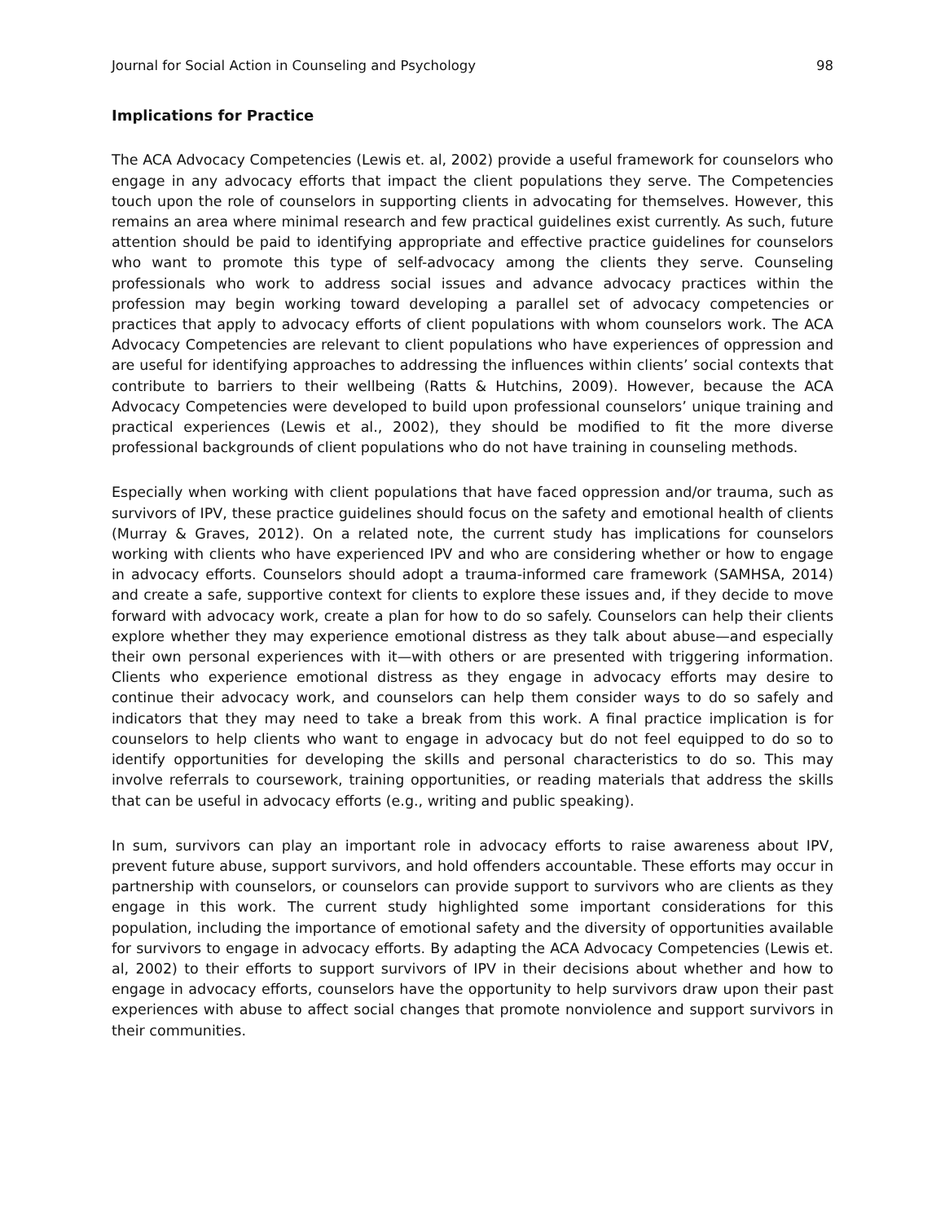Journal for Social Action in Counseling and Psychology 98
Implications for Practice
The ACA Advocacy Competencies (Lewis et. al, 2002) provide a useful framework for counselors who engage in any advocacy efforts that impact the client populations they serve. The Competencies touch upon the role of counselors in supporting clients in advocating for themselves. However, this remains an area where minimal research and few practical guidelines exist currently. As such, future attention should be paid to identifying appropriate and effective practice guidelines for counselors who want to promote this type of self-advocacy among the clients they serve. Counseling professionals who work to address social issues and advance advocacy practices within the profession may begin working toward developing a parallel set of advocacy competencies or practices that apply to advocacy efforts of client populations with whom counselors work. The ACA Advocacy Competencies are relevant to client populations who have experiences of oppression and are useful for identifying approaches to addressing the influences within clients’ social contexts that contribute to barriers to their wellbeing (Ratts & Hutchins, 2009). However, because the ACA Advocacy Competencies were developed to build upon professional counselors’ unique training and practical experiences (Lewis et al., 2002), they should be modified to fit the more diverse professional backgrounds of client populations who do not have training in counseling methods.
Especially when working with client populations that have faced oppression and/or trauma, such as survivors of IPV, these practice guidelines should focus on the safety and emotional health of clients (Murray & Graves, 2012). On a related note, the current study has implications for counselors working with clients who have experienced IPV and who are considering whether or how to engage in advocacy efforts. Counselors should adopt a trauma-informed care framework (SAMHSA, 2014) and create a safe, supportive context for clients to explore these issues and, if they decide to move forward with advocacy work, create a plan for how to do so safely. Counselors can help their clients explore whether they may experience emotional distress as they talk about abuse—and especially their own personal experiences with it—with others or are presented with triggering information. Clients who experience emotional distress as they engage in advocacy efforts may desire to continue their advocacy work, and counselors can help them consider ways to do so safely and indicators that they may need to take a break from this work. A final practice implication is for counselors to help clients who want to engage in advocacy but do not feel equipped to do so to identify opportunities for developing the skills and personal characteristics to do so. This may involve referrals to coursework, training opportunities, or reading materials that address the skills that can be useful in advocacy efforts (e.g., writing and public speaking).
In sum, survivors can play an important role in advocacy efforts to raise awareness about IPV, prevent future abuse, support survivors, and hold offenders accountable. These efforts may occur in partnership with counselors, or counselors can provide support to survivors who are clients as they engage in this work. The current study highlighted some important considerations for this population, including the importance of emotional safety and the diversity of opportunities available for survivors to engage in advocacy efforts. By adapting the ACA Advocacy Competencies (Lewis et. al, 2002) to their efforts to support survivors of IPV in their decisions about whether and how to engage in advocacy efforts, counselors have the opportunity to help survivors draw upon their past experiences with abuse to affect social changes that promote nonviolence and support survivors in their communities.